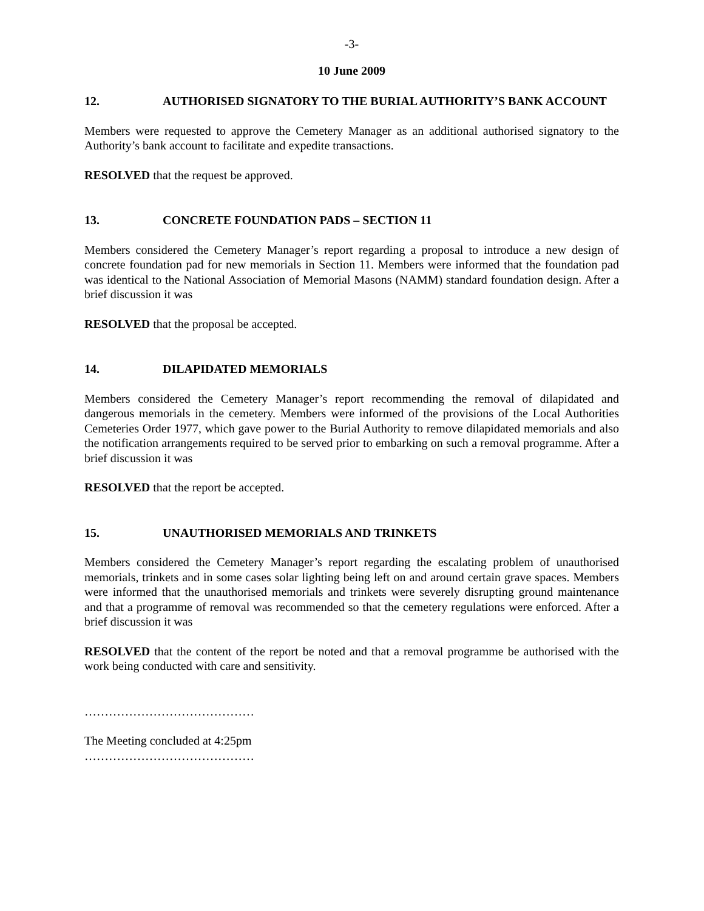-3-
10 June 2009
12. AUTHORISED SIGNATORY TO THE BURIAL AUTHORITY’S BANK ACCOUNT
Members were requested to approve the Cemetery Manager as an additional authorised signatory to the Authority’s bank account to facilitate and expedite transactions.
RESOLVED that the request be approved.
13. CONCRETE FOUNDATION PADS – SECTION 11
Members considered the Cemetery Manager’s report regarding a proposal to introduce a new design of concrete foundation pad for new memorials in Section 11. Members were informed that the foundation pad was identical to the National Association of Memorial Masons (NAMM) standard foundation design. After a brief discussion it was
RESOLVED that the proposal be accepted.
14. DILAPIDATED MEMORIALS
Members considered the Cemetery Manager’s report recommending the removal of dilapidated and dangerous memorials in the cemetery. Members were informed of the provisions of the Local Authorities Cemeteries Order 1977, which gave power to the Burial Authority to remove dilapidated memorials and also the notification arrangements required to be served prior to embarking on such a removal programme. After a brief discussion it was
RESOLVED that the report be accepted.
15. UNAUTHORISED MEMORIALS AND TRINKETS
Members considered the Cemetery Manager’s report regarding the escalating problem of unauthorised memorials, trinkets and in some cases solar lighting being left on and around certain grave spaces. Members were informed that the unauthorised memorials and trinkets were severely disrupting ground maintenance and that a programme of removal was recommended so that the cemetery regulations were enforced. After a brief discussion it was
RESOLVED that the content of the report be noted and that a removal programme be authorised with the work being conducted with care and sensitivity.
……………………………………
The Meeting concluded at 4:25pm
……………………………………